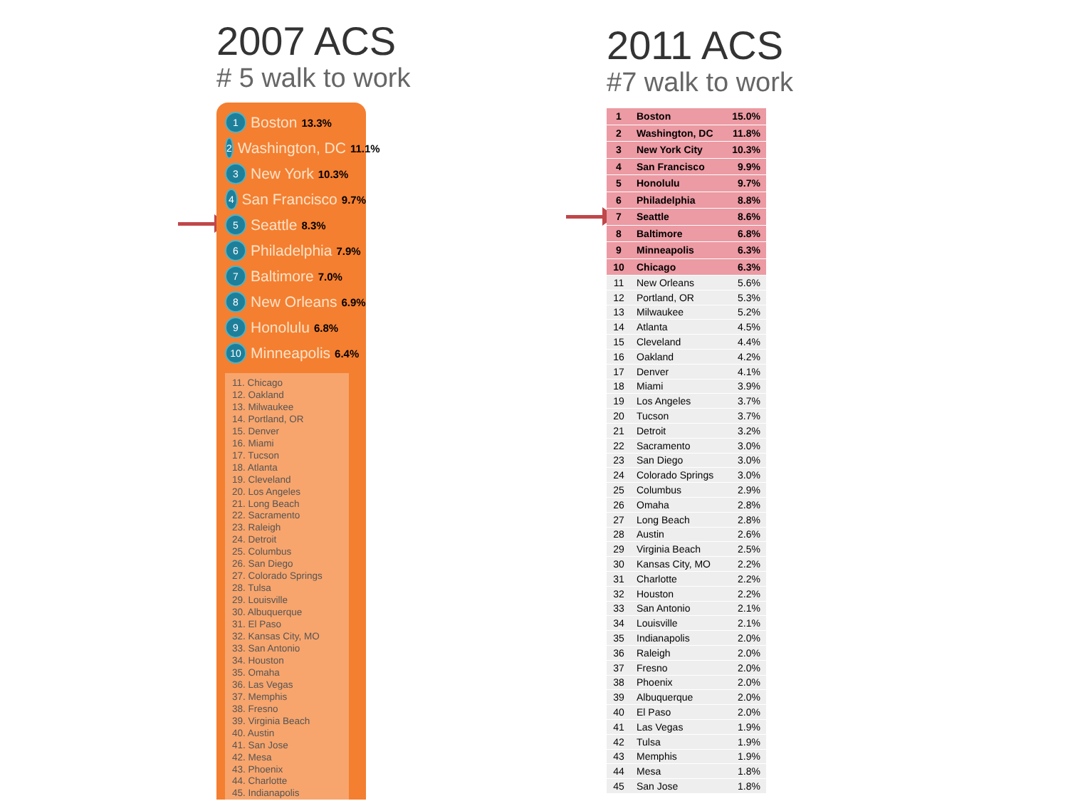2007 ACS
# 5 walk to work
1 Boston 13.3%
2 Washington, DC 11.1%
3 New York 10.3%
4 San Francisco 9.7%
5 Seattle 8.3%
6 Philadelphia 7.9%
7 Baltimore 7.0%
8 New Orleans 6.9%
9 Honolulu 6.8%
10 Minneapolis 6.4%
11. Chicago
12. Oakland
13. Milwaukee
14. Portland, OR
15. Denver
16. Miami
17. Tucson
18. Atlanta
19. Cleveland
20. Los Angeles
21. Long Beach
22. Sacramento
23. Raleigh
24. Detroit
25. Columbus
26. San Diego
27. Colorado Springs
28. Tulsa
29. Louisville
30. Albuquerque
31. El Paso
32. Kansas City, MO
33. San Antonio
34. Houston
35. Omaha
36. Las Vegas
37. Memphis
38. Fresno
39. Virginia Beach
40. Austin
41. San Jose
42. Mesa
43. Phoenix
44. Charlotte
45. Indianapolis
2011 ACS
#7 walk to work
| 1 | Boston | 15.0% |
| 2 | Washington, DC | 11.8% |
| 3 | New York City | 10.3% |
| 4 | San Francisco | 9.9% |
| 5 | Honolulu | 9.7% |
| 6 | Philadelphia | 8.8% |
| 7 | Seattle | 8.6% |
| 8 | Baltimore | 6.8% |
| 9 | Minneapolis | 6.3% |
| 10 | Chicago | 6.3% |
| 11 | New Orleans | 5.6% |
| 12 | Portland, OR | 5.3% |
| 13 | Milwaukee | 5.2% |
| 14 | Atlanta | 4.5% |
| 15 | Cleveland | 4.4% |
| 16 | Oakland | 4.2% |
| 17 | Denver | 4.1% |
| 18 | Miami | 3.9% |
| 19 | Los Angeles | 3.7% |
| 20 | Tucson | 3.7% |
| 21 | Detroit | 3.2% |
| 22 | Sacramento | 3.0% |
| 23 | San Diego | 3.0% |
| 24 | Colorado Springs | 3.0% |
| 25 | Columbus | 2.9% |
| 26 | Omaha | 2.8% |
| 27 | Long Beach | 2.8% |
| 28 | Austin | 2.6% |
| 29 | Virginia Beach | 2.5% |
| 30 | Kansas City, MO | 2.2% |
| 31 | Charlotte | 2.2% |
| 32 | Houston | 2.2% |
| 33 | San Antonio | 2.1% |
| 34 | Louisville | 2.1% |
| 35 | Indianapolis | 2.0% |
| 36 | Raleigh | 2.0% |
| 37 | Fresno | 2.0% |
| 38 | Phoenix | 2.0% |
| 39 | Albuquerque | 2.0% |
| 40 | El Paso | 2.0% |
| 41 | Las Vegas | 1.9% |
| 42 | Tulsa | 1.9% |
| 43 | Memphis | 1.9% |
| 44 | Mesa | 1.8% |
| 45 | San Jose | 1.8% |